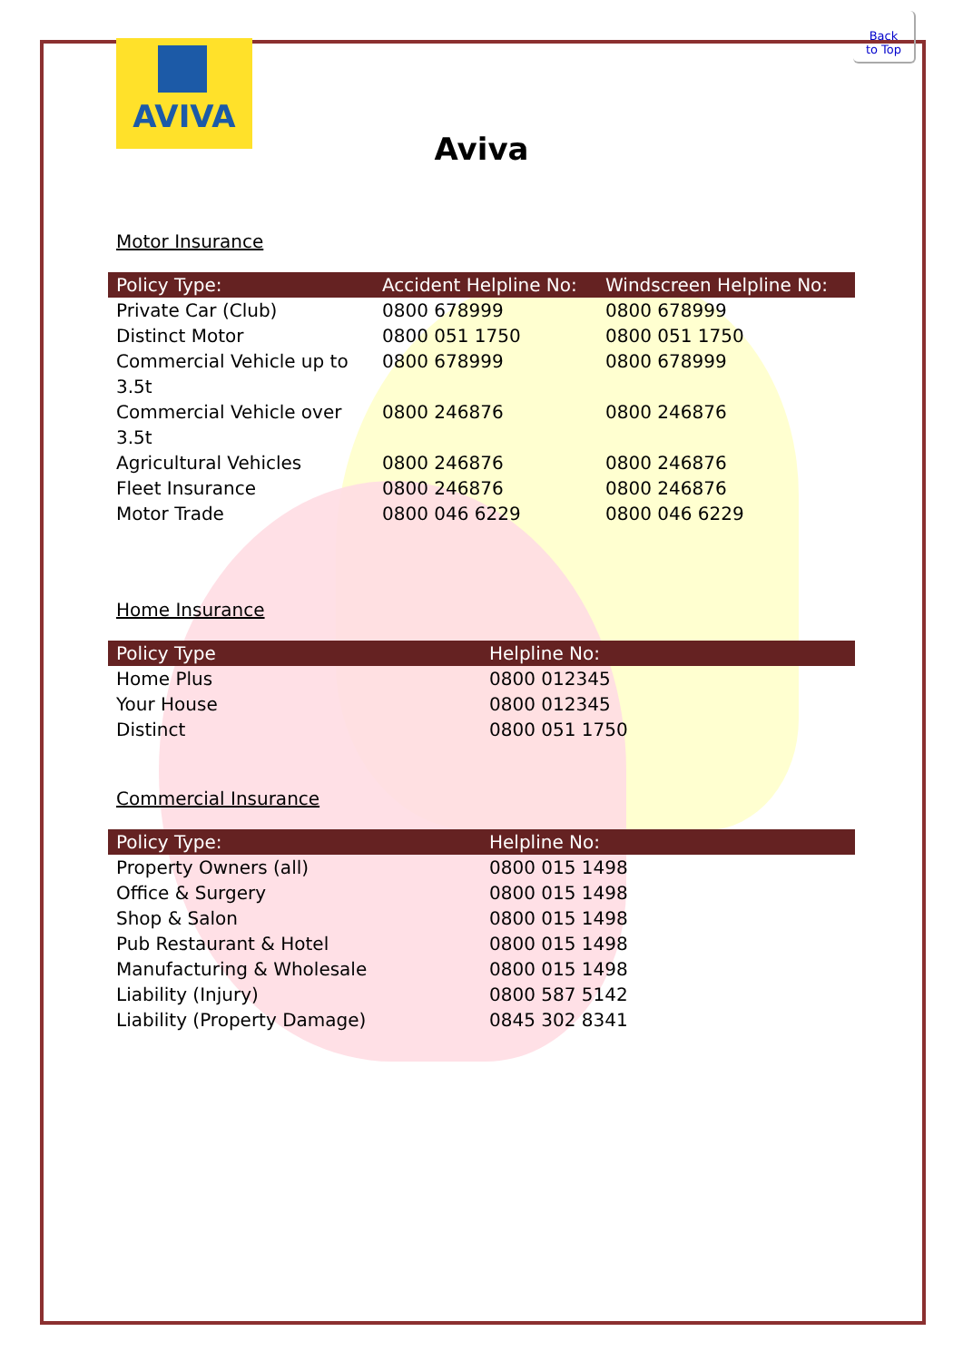AVIVA
Back
to Top
Aviva
Motor Insurance
| Policy Type: | Accident Helpline No: | Windscreen Helpline No: |
| --- | --- | --- |
| Private Car (Club) | 0800 678999 | 0800 678999 |
| Distinct Motor | 0800 051 1750 | 0800 051 1750 |
| Commercial Vehicle up to 3.5t | 0800 678999 | 0800 678999 |
| Commercial Vehicle over 3.5t | 0800 246876 | 0800 246876 |
| Agricultural Vehicles | 0800 246876 | 0800 246876 |
| Fleet Insurance | 0800 246876 | 0800 246876 |
| Motor Trade | 0800 046 6229 | 0800 046 6229 |
Home Insurance
| Policy Type | Helpline No: |
| --- | --- |
| Home Plus | 0800 012345 |
| Your House | 0800 012345 |
| Distinct | 0800 051 1750 |
Commercial Insurance
| Policy Type: | Helpline No: |
| --- | --- |
| Property Owners (all) | 0800 015 1498 |
| Office & Surgery | 0800 015 1498 |
| Shop & Salon | 0800 015 1498 |
| Pub Restaurant & Hotel | 0800 015 1498 |
| Manufacturing & Wholesale | 0800 015 1498 |
| Liability (Injury) | 0800 587 5142 |
| Liability (Property Damage) | 0845 302 8341 |